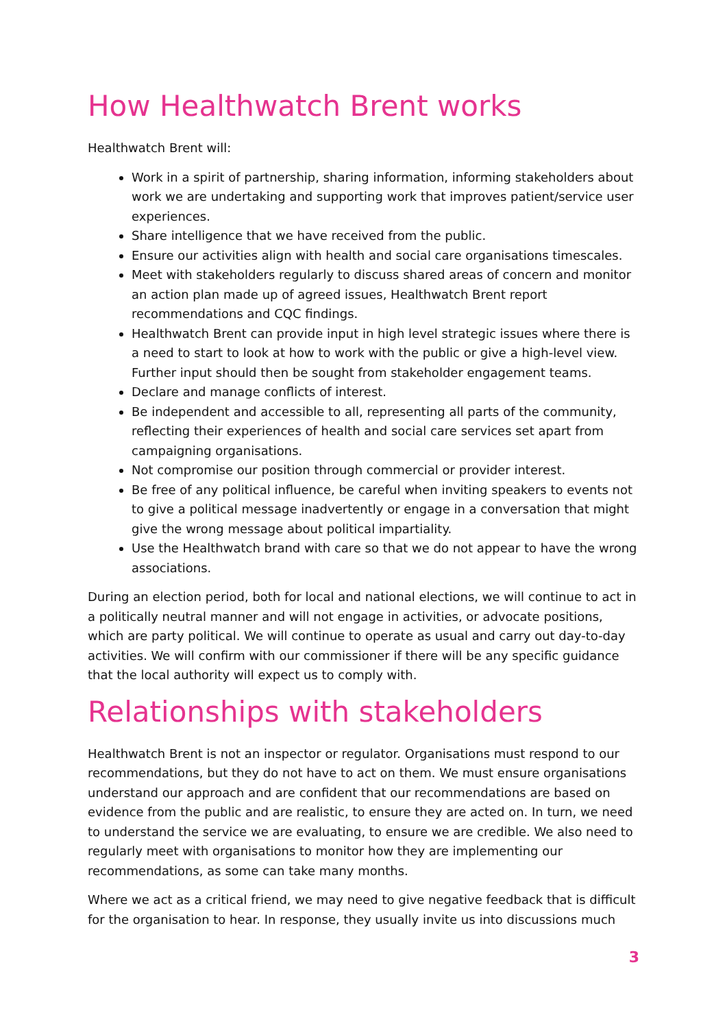How Healthwatch Brent works
Healthwatch Brent will:
Work in a spirit of partnership, sharing information, informing stakeholders about work we are undertaking and supporting work that improves patient/service user experiences.
Share intelligence that we have received from the public.
Ensure our activities align with health and social care organisations timescales.
Meet with stakeholders regularly to discuss shared areas of concern and monitor an action plan made up of agreed issues, Healthwatch Brent report recommendations and CQC findings.
Healthwatch Brent can provide input in high level strategic issues where there is a need to start to look at how to work with the public or give a high-level view. Further input should then be sought from stakeholder engagement teams.
Declare and manage conflicts of interest.
Be independent and accessible to all, representing all parts of the community, reflecting their experiences of health and social care services set apart from campaigning organisations.
Not compromise our position through commercial or provider interest.
Be free of any political influence, be careful when inviting speakers to events not to give a political message inadvertently or engage in a conversation that might give the wrong message about political impartiality.
Use the Healthwatch brand with care so that we do not appear to have the wrong associations.
During an election period, both for local and national elections, we will continue to act in a politically neutral manner and will not engage in activities, or advocate positions, which are party political. We will continue to operate as usual and carry out day-to-day activities. We will confirm with our commissioner if there will be any specific guidance that the local authority will expect us to comply with.
Relationships with stakeholders
Healthwatch Brent is not an inspector or regulator. Organisations must respond to our recommendations, but they do not have to act on them. We must ensure organisations understand our approach and are confident that our recommendations are based on evidence from the public and are realistic, to ensure they are acted on. In turn, we need to understand the service we are evaluating, to ensure we are credible. We also need to regularly meet with organisations to monitor how they are implementing our recommendations, as some can take many months.
Where we act as a critical friend, we may need to give negative feedback that is difficult for the organisation to hear. In response, they usually invite us into discussions much
3